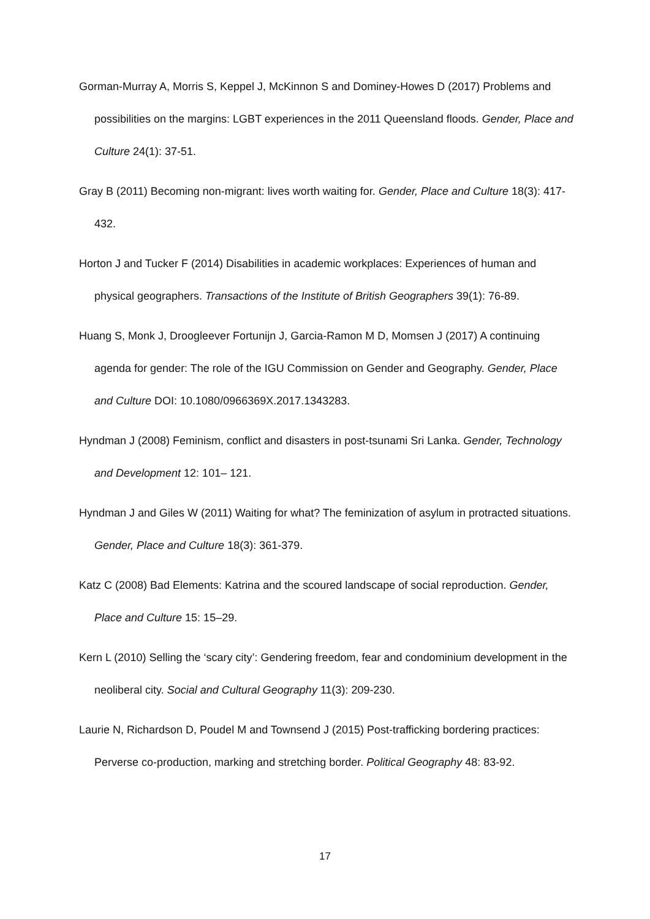Gorman-Murray A, Morris S, Keppel J, McKinnon S and Dominey-Howes D (2017) Problems and possibilities on the margins: LGBT experiences in the 2011 Queensland floods. Gender, Place and Culture 24(1): 37-51.
Gray B (2011) Becoming non-migrant: lives worth waiting for. Gender, Place and Culture 18(3): 417-432.
Horton J and Tucker F (2014) Disabilities in academic workplaces: Experiences of human and physical geographers. Transactions of the Institute of British Geographers 39(1): 76-89.
Huang S, Monk J, Droogleever Fortunijn J, Garcia-Ramon M D, Momsen J (2017) A continuing agenda for gender: The role of the IGU Commission on Gender and Geography. Gender, Place and Culture DOI: 10.1080/0966369X.2017.1343283.
Hyndman J (2008) Feminism, conflict and disasters in post-tsunami Sri Lanka. Gender, Technology and Development 12: 101– 121.
Hyndman J and Giles W (2011) Waiting for what? The feminization of asylum in protracted situations. Gender, Place and Culture 18(3): 361-379.
Katz C (2008) Bad Elements: Katrina and the scoured landscape of social reproduction. Gender, Place and Culture 15: 15–29.
Kern L (2010) Selling the ‘scary city’: Gendering freedom, fear and condominium development in the neoliberal city. Social and Cultural Geography 11(3): 209-230.
Laurie N, Richardson D, Poudel M and Townsend J (2015) Post-trafficking bordering practices: Perverse co-production, marking and stretching border. Political Geography 48: 83-92.
17